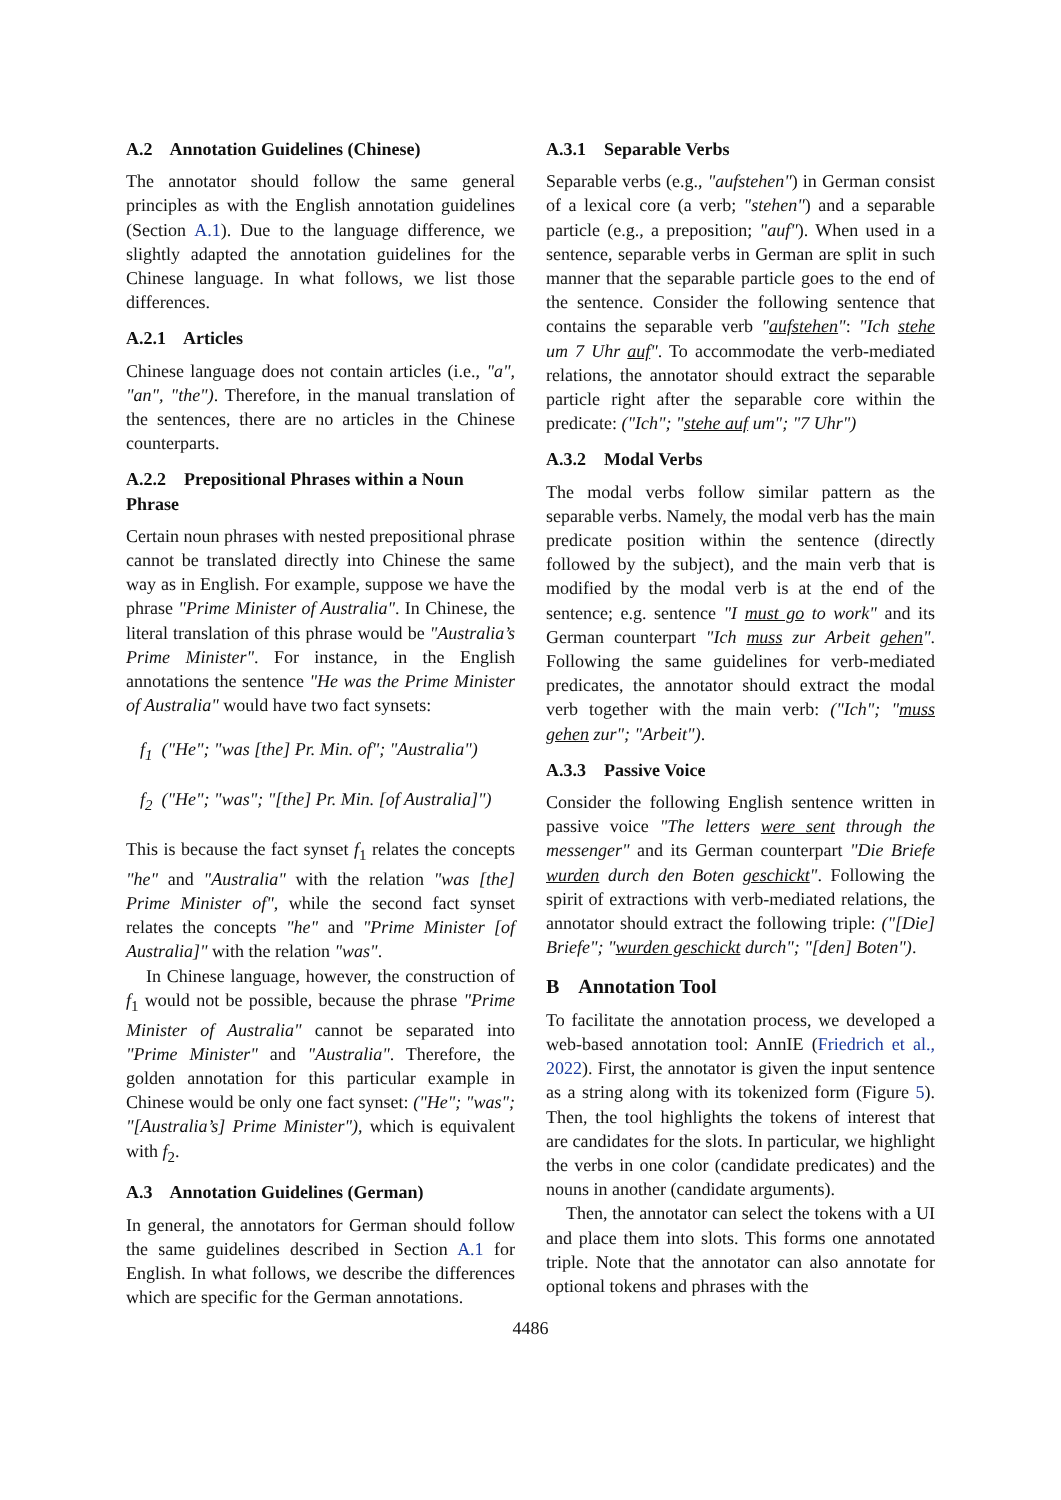A.2 Annotation Guidelines (Chinese)
The annotator should follow the same general principles as with the English annotation guidelines (Section A.1). Due to the language difference, we slightly adapted the annotation guidelines for the Chinese language. In what follows, we list those differences.
A.2.1 Articles
Chinese language does not contain articles (i.e., "a", "an", "the"). Therefore, in the manual translation of the sentences, there are no articles in the Chinese counterparts.
A.2.2 Prepositional Phrases within a Noun Phrase
Certain noun phrases with nested prepositional phrase cannot be translated directly into Chinese the same way as in English. For example, suppose we have the phrase "Prime Minister of Australia". In Chinese, the literal translation of this phrase would be "Australia’s Prime Minister". For instance, in the English annotations the sentence "He was the Prime Minister of Australia" would have two fact synsets:
f<sub>1</sub> ("He"; "was [the] Pr. Min. of"; "Australia")
f<sub>2</sub> ("He"; "was"; "[the] Pr. Min. [of Australia]")
This is because the fact synset f<sub>1</sub> relates the concepts "he" and "Australia" with the relation "was [the] Prime Minister of", while the second fact synset relates the concepts "he" and "Prime Minister [of Australia]" with the relation "was".
In Chinese language, however, the construction of f<sub>1</sub> would not be possible, because the phrase "Prime Minister of Australia" cannot be separated into "Prime Minister" and "Australia". Therefore, the golden annotation for this particular example in Chinese would be only one fact synset: ("He"; "was"; "[Australia’s] Prime Minister"), which is equivalent with f<sub>2</sub>.
A.3 Annotation Guidelines (German)
In general, the annotators for German should follow the same guidelines described in Section A.1 for English. In what follows, we describe the differences which are specific for the German annotations.
A.3.1 Separable Verbs
Separable verbs (e.g., "aufstehen") in German consist of a lexical core (a verb; "stehen") and a separable particle (e.g., a preposition; "auf"). When used in a sentence, separable verbs in German are split in such manner that the separable particle goes to the end of the sentence. Consider the following sentence that contains the separable verb "aufstehen": "Ich stehe um 7 Uhr auf". To accommodate the verb-mediated relations, the annotator should extract the separable particle right after the separable core within the predicate: ("Ich"; "stehe auf um"; "7 Uhr")
A.3.2 Modal Verbs
The modal verbs follow similar pattern as the separable verbs. Namely, the modal verb has the main predicate position within the sentence (directly followed by the subject), and the main verb that is modified by the modal verb is at the end of the sentence; e.g. sentence "I must go to work" and its German counterpart "Ich muss zur Arbeit gehen". Following the same guidelines for verb-mediated predicates, the annotator should extract the modal verb together with the main verb: ("Ich"; "muss gehen zur"; "Arbeit").
A.3.3 Passive Voice
Consider the following English sentence written in passive voice "The letters were sent through the messenger" and its German counterpart "Die Briefe wurden durch den Boten geschickt". Following the spirit of extractions with verb-mediated relations, the annotator should extract the following triple: ("[Die] Briefe"; "wurden geschickt durch"; "[den] Boten").
B Annotation Tool
To facilitate the annotation process, we developed a web-based annotation tool: AnnIE (Friedrich et al., 2022). First, the annotator is given the input sentence as a string along with its tokenized form (Figure 5). Then, the tool highlights the tokens of interest that are candidates for the slots. In particular, we highlight the verbs in one color (candidate predicates) and the nouns in another (candidate arguments).
Then, the annotator can select the tokens with a UI and place them into slots. This forms one annotated triple. Note that the annotator can also annotate for optional tokens and phrases with the
4486